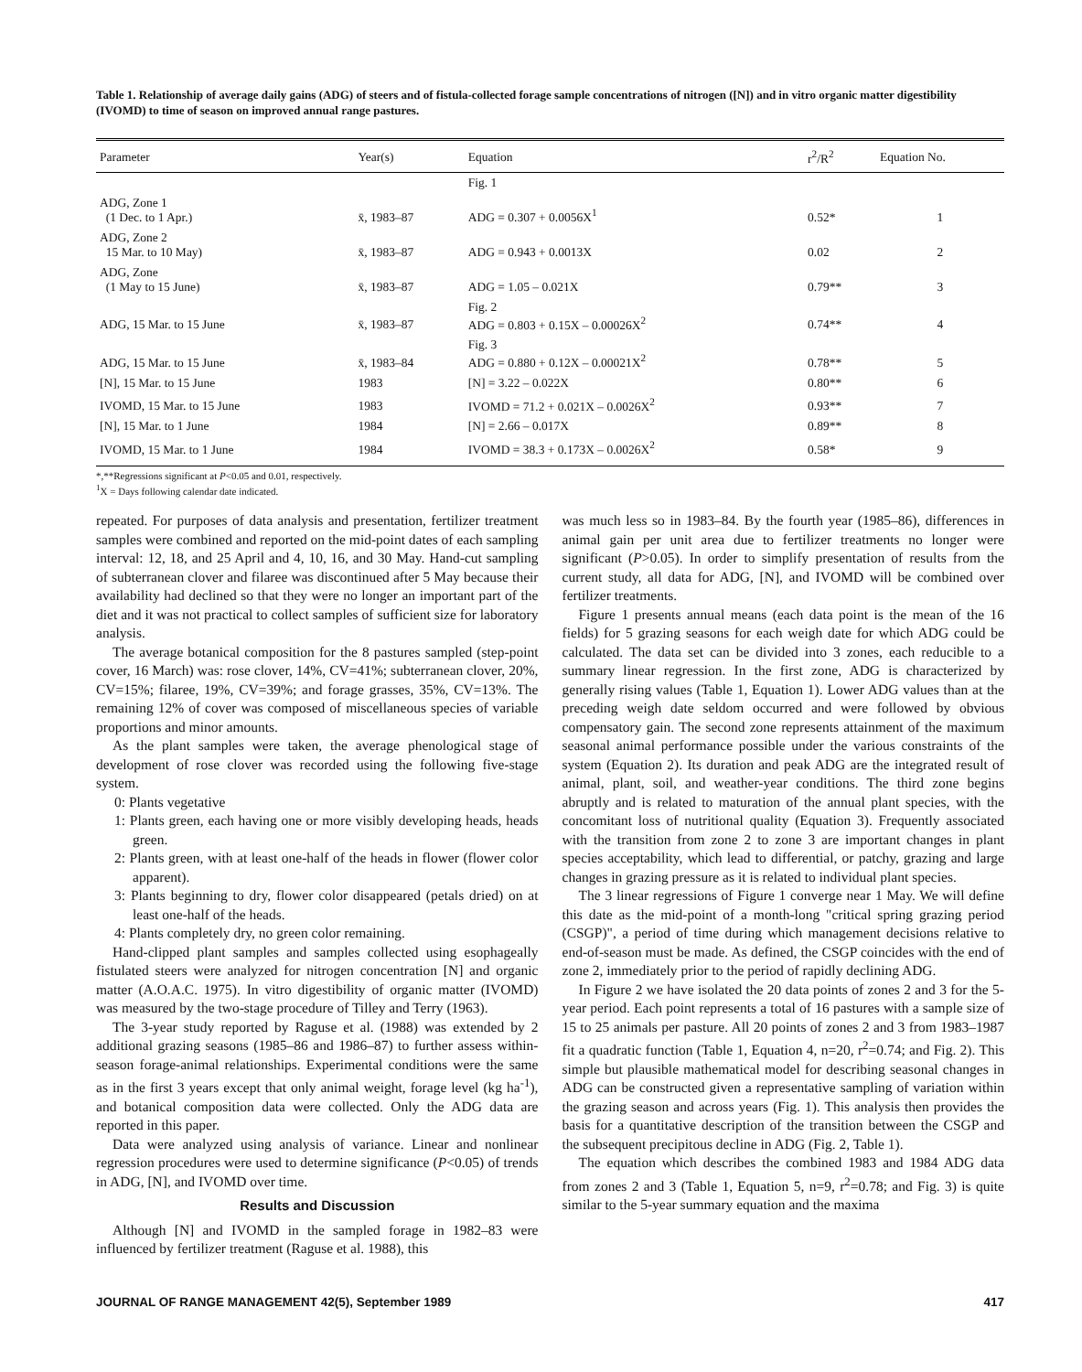Table 1. Relationship of average daily gains (ADG) of steers and of fistula-collected forage sample concentrations of nitrogen ([N]) and in vitro organic matter digestibility (IVOMD) to time of season on improved annual range pastures.
| Parameter | Year(s) | Equation | r<sup>2</sup>/R<sup>2</sup> | Equation No. |
| --- | --- | --- | --- | --- |
| | | Fig. 1 | | |
| ADG, Zone 1 (1 Dec. to 1 Apr.) | x̄, 1983–87 | ADG = 0.307 + 0.0056X<sup>1</sup> | 0.52* | 1 |
| ADG, Zone 2 15 Mar. to 10 May) | x̄, 1983–87 | ADG = 0.943 + 0.0013X | 0.02 | 2 |
| ADG, Zone (1 May to 15 June) | x̄, 1983–87 | ADG = 1.05 – 0.021X | 0.79** | 3 |
| ADG, 15 Mar. to 15 June | x̄, 1983–87 | Fig. 2 ADG = 0.803 + 0.15X – 0.00026X<sup>2</sup> | 0.74** | 4 |
| ADG, 15 Mar. to 15 June | x̄, 1983–84 | Fig. 3 ADG = 0.880 + 0.12X – 0.00021X<sup>2</sup> | 0.78** | 5 |
| [N], 15 Mar. to 15 June | 1983 | [N] = 3.22 – 0.022X | 0.80** | 6 |
| IVOMD, 15 Mar. to 15 June | 1983 | IVOMD = 71.2 + 0.021X – 0.0026X<sup>2</sup> | 0.93** | 7 |
| [N], 15 Mar. to 1 June | 1984 | [N] = 2.66 – 0.017X | 0.89** | 8 |
| IVOMD, 15 Mar. to 1 June | 1984 | IVOMD = 38.3 + 0.173X – 0.0026X<sup>2</sup> | 0.58* | 9 |
*,**Regressions significant at P<0.05 and 0.01, respectively.
<sup>1</sup> X = Days following calendar date indicated.
repeated. For purposes of data analysis and presentation, fertilizer treatment samples were combined and reported on the mid-point dates of each sampling interval: 12, 18, and 25 April and 4, 10, 16, and 30 May. Hand-cut sampling of subterranean clover and filaree was discontinued after 5 May because their availability had declined so that they were no longer an important part of the diet and it was not practical to collect samples of sufficient size for laboratory analysis.
The average botanical composition for the 8 pastures sampled (step-point cover, 16 March) was: rose clover, 14%, CV=41%; subterranean clover, 20%, CV=15%; filaree, 19%, CV=39%; and forage grasses, 35%, CV=13%. The remaining 12% of cover was composed of miscellaneous species of variable proportions and minor amounts.
As the plant samples were taken, the average phenological stage of development of rose clover was recorded using the following five-stage system.
0: Plants vegetative
1: Plants green, each having one or more visibly developing heads, heads green.
2: Plants green, with at least one-half of the heads in flower (flower color apparent).
3: Plants beginning to dry, flower color disappeared (petals dried) on at least one-half of the heads.
4: Plants completely dry, no green color remaining.
Hand-clipped plant samples and samples collected using esophageally fistulated steers were analyzed for nitrogen concentration [N] and organic matter (A.O.A.C. 1975). In vitro digestibility of organic matter (IVOMD) was measured by the two-stage procedure of Tilley and Terry (1963).
The 3-year study reported by Raguse et al. (1988) was extended by 2 additional grazing seasons (1985–86 and 1986–87) to further assess within-season forage-animal relationships. Experimental conditions were the same as in the first 3 years except that only animal weight, forage level (kg ha<sup>-1</sup>), and botanical composition data were collected. Only the ADG data are reported in this paper.
Data were analyzed using analysis of variance. Linear and nonlinear regression procedures were used to determine significance (P<0.05) of trends in ADG, [N], and IVOMD over time.
Results and Discussion
Although [N] and IVOMD in the sampled forage in 1982–83 were influenced by fertilizer treatment (Raguse et al. 1988), this
was much less so in 1983–84. By the fourth year (1985–86), differences in animal gain per unit area due to fertilizer treatments no longer were significant (P>0.05). In order to simplify presentation of results from the current study, all data for ADG, [N], and IVOMD will be combined over fertilizer treatments.
Figure 1 presents annual means (each data point is the mean of the 16 fields) for 5 grazing seasons for each weigh date for which ADG could be calculated. The data set can be divided into 3 zones, each reducible to a summary linear regression. In the first zone, ADG is characterized by generally rising values (Table 1, Equation 1). Lower ADG values than at the preceding weigh date seldom occurred and were followed by obvious compensatory gain. The second zone represents attainment of the maximum seasonal animal performance possible under the various constraints of the system (Equation 2). Its duration and peak ADG are the integrated result of animal, plant, soil, and weather-year conditions. The third zone begins abruptly and is related to maturation of the annual plant species, with the concomitant loss of nutritional quality (Equation 3). Frequently associated with the transition from zone 2 to zone 3 are important changes in plant species acceptability, which lead to differential, or patchy, grazing and large changes in grazing pressure as it is related to individual plant species.
The 3 linear regressions of Figure 1 converge near 1 May. We will define this date as the mid-point of a month-long "critical spring grazing period (CSGP)", a period of time during which management decisions relative to end-of-season must be made. As defined, the CSGP coincides with the end of zone 2, immediately prior to the period of rapidly declining ADG.
In Figure 2 we have isolated the 20 data points of zones 2 and 3 for the 5-year period. Each point represents a total of 16 pastures with a sample size of 15 to 25 animals per pasture. All 20 points of zones 2 and 3 from 1983–1987 fit a quadratic function (Table 1, Equation 4, n=20, r<sup>2</sup>=0.74; and Fig. 2). This simple but plausible mathematical model for describing seasonal changes in ADG can be constructed given a representative sampling of variation within the grazing season and across years (Fig. 1). This analysis then provides the basis for a quantitative description of the transition between the CSGP and the subsequent precipitous decline in ADG (Fig. 2, Table 1).
The equation which describes the combined 1983 and 1984 ADG data from zones 2 and 3 (Table 1, Equation 5, n=9, r<sup>2</sup>=0.78; and Fig. 3) is quite similar to the 5-year summary equation and the maxima
JOURNAL OF RANGE MANAGEMENT 42(5), September 1989 417